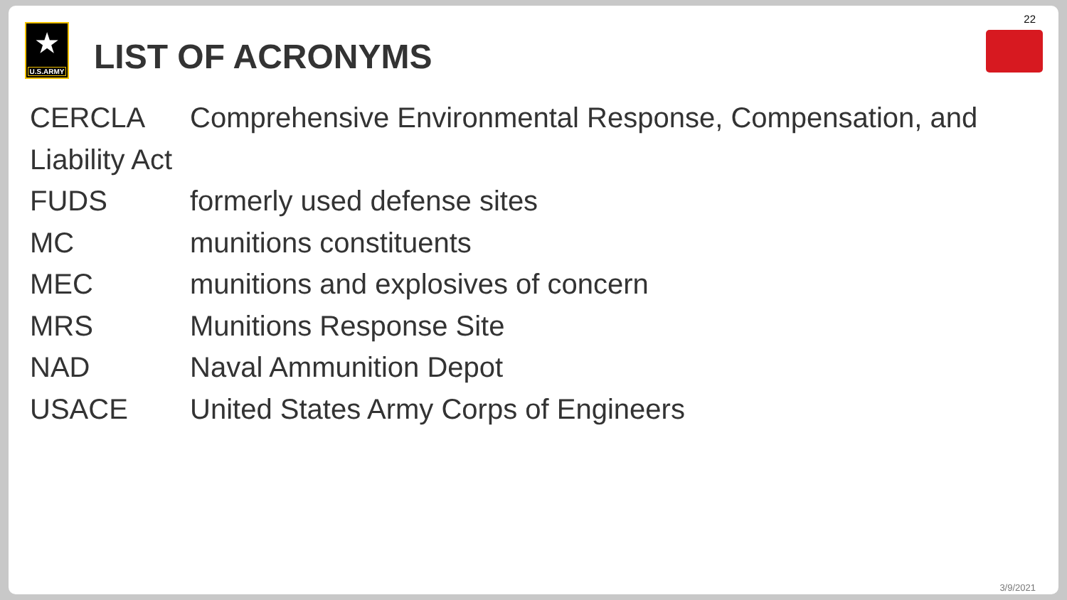22
★
U.S.ARMY
LIST OF ACRONYMS
CERCLA Comprehensive Environmental Response, Compensation, and Liability Act
FUDS formerly used defense sites
MC munitions constituents
MEC munitions and explosives of concern
MRS Munitions Response Site
NAD Naval Ammunition Depot
USACE United States Army Corps of Engineers
3/9/2021